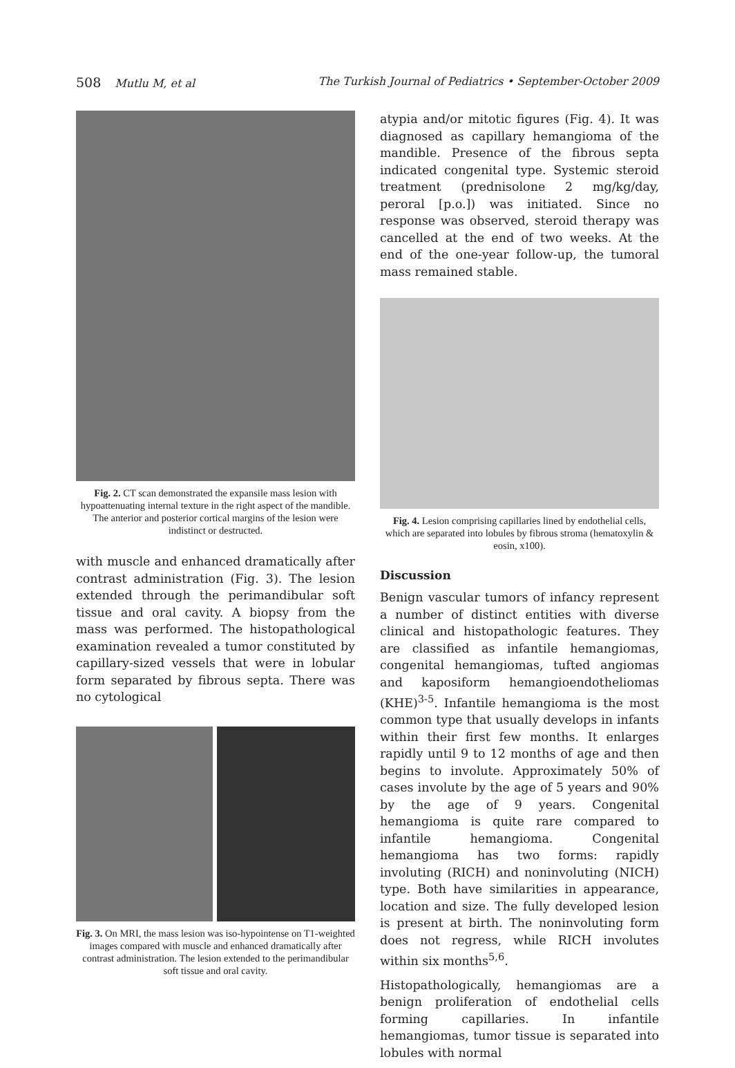508 Mutlu M, et al The Turkish Journal of Pediatrics • September-October 2009
Fig. 2. CT scan demonstrated the expansile mass lesion with hypoattenuating internal texture in the right aspect of the mandible. The anterior and posterior cortical margins of the lesion were indistinct or destructed.
with muscle and enhanced dramatically after contrast administration (Fig. 3). The lesion extended through the perimandibular soft tissue and oral cavity. A biopsy from the mass was performed. The histopathological examination revealed a tumor constituted by capillary-sized vessels that were in lobular form separated by fibrous septa. There was no cytological
Fig. 3. On MRI, the mass lesion was iso-hypointense on T1-weighted images compared with muscle and enhanced dramatically after contrast administration. The lesion extended to the perimandibular soft tissue and oral cavity.
atypia and/or mitotic figures (Fig. 4). It was diagnosed as capillary hemangioma of the mandible. Presence of the fibrous septa indicated congenital type. Systemic steroid treatment (prednisolone 2 mg/kg/day, peroral [p.o.]) was initiated. Since no response was observed, steroid therapy was cancelled at the end of two weeks. At the end of the one-year follow-up, the tumoral mass remained stable.
Fig. 4. Lesion comprising capillaries lined by endothelial cells, which are separated into lobules by fibrous stroma (hematoxylin & eosin, x100).
Discussion
Benign vascular tumors of infancy represent a number of distinct entities with diverse clinical and histopathologic features. They are classified as infantile hemangiomas, congenital hemangiomas, tufted angiomas and kaposiform hemangioendotheliomas (KHE)<sup>3-5</sup>. Infantile hemangioma is the most common type that usually develops in infants within their first few months. It enlarges rapidly until 9 to 12 months of age and then begins to involute. Approximately 50% of cases involute by the age of 5 years and 90% by the age of 9 years. Congenital hemangioma is quite rare compared to infantile hemangioma. Congenital hemangioma has two forms: rapidly involuting (RICH) and noninvoluting (NICH) type. Both have similarities in appearance, location and size. The fully developed lesion is present at birth. The noninvoluting form does not regress, while RICH involutes within six months<sup>5,6</sup>.
Histopathologically, hemangiomas are a benign proliferation of endothelial cells forming capillaries. In infantile hemangiomas, tumor tissue is separated into lobules with normal